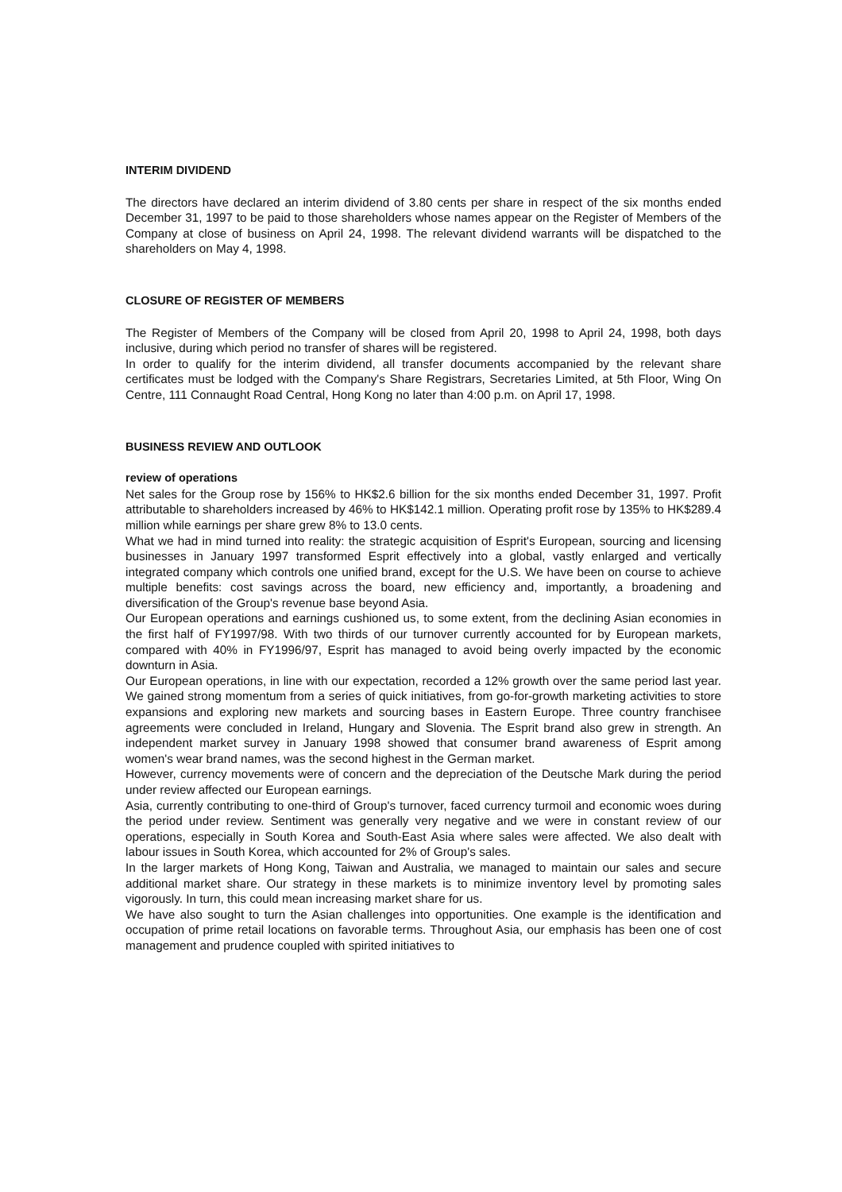INTERIM DIVIDEND
The directors have declared an interim dividend of 3.80 cents per share in respect of the six months ended December 31, 1997 to be paid to those shareholders whose names appear on the Register of Members of the Company at close of business on April 24, 1998. The relevant dividend warrants will be dispatched to the shareholders on May 4, 1998.
CLOSURE OF REGISTER OF MEMBERS
The Register of Members of the Company will be closed from April 20, 1998 to April 24, 1998, both days inclusive, during which period no transfer of shares will be registered.
In order to qualify for the interim dividend, all transfer documents accompanied by the relevant share certificates must be lodged with the Company's Share Registrars, Secretaries Limited, at 5th Floor, Wing On Centre, 111 Connaught Road Central, Hong Kong no later than 4:00 p.m. on April 17, 1998.
BUSINESS REVIEW AND OUTLOOK
review of operations
Net sales for the Group rose by 156% to HK$2.6 billion for the six months ended December 31, 1997. Profit attributable to shareholders increased by 46% to HK$142.1 million. Operating profit rose by 135% to HK$289.4 million while earnings per share grew 8% to 13.0 cents.
What we had in mind turned into reality: the strategic acquisition of Esprit's European, sourcing and licensing businesses in January 1997 transformed Esprit effectively into a global, vastly enlarged and vertically integrated company which controls one unified brand, except for the U.S. We have been on course to achieve multiple benefits: cost savings across the board, new efficiency and, importantly, a broadening and diversification of the Group's revenue base beyond Asia.
Our European operations and earnings cushioned us, to some extent, from the declining Asian economies in the first half of FY1997/98. With two thirds of our turnover currently accounted for by European markets, compared with 40% in FY1996/97, Esprit has managed to avoid being overly impacted by the economic downturn in Asia.
Our European operations, in line with our expectation, recorded a 12% growth over the same period last year. We gained strong momentum from a series of quick initiatives, from go-for-growth marketing activities to store expansions and exploring new markets and sourcing bases in Eastern Europe. Three country franchisee agreements were concluded in Ireland, Hungary and Slovenia. The Esprit brand also grew in strength. An independent market survey in January 1998 showed that consumer brand awareness of Esprit among women's wear brand names, was the second highest in the German market.
However, currency movements were of concern and the depreciation of the Deutsche Mark during the period under review affected our European earnings.
Asia, currently contributing to one-third of Group's turnover, faced currency turmoil and economic woes during the period under review. Sentiment was generally very negative and we were in constant review of our operations, especially in South Korea and South-East Asia where sales were affected. We also dealt with labour issues in South Korea, which accounted for 2% of Group's sales.
In the larger markets of Hong Kong, Taiwan and Australia, we managed to maintain our sales and secure additional market share. Our strategy in these markets is to minimize inventory level by promoting sales vigorously. In turn, this could mean increasing market share for us.
We have also sought to turn the Asian challenges into opportunities. One example is the identification and occupation of prime retail locations on favorable terms. Throughout Asia, our emphasis has been one of cost management and prudence coupled with spirited initiatives to